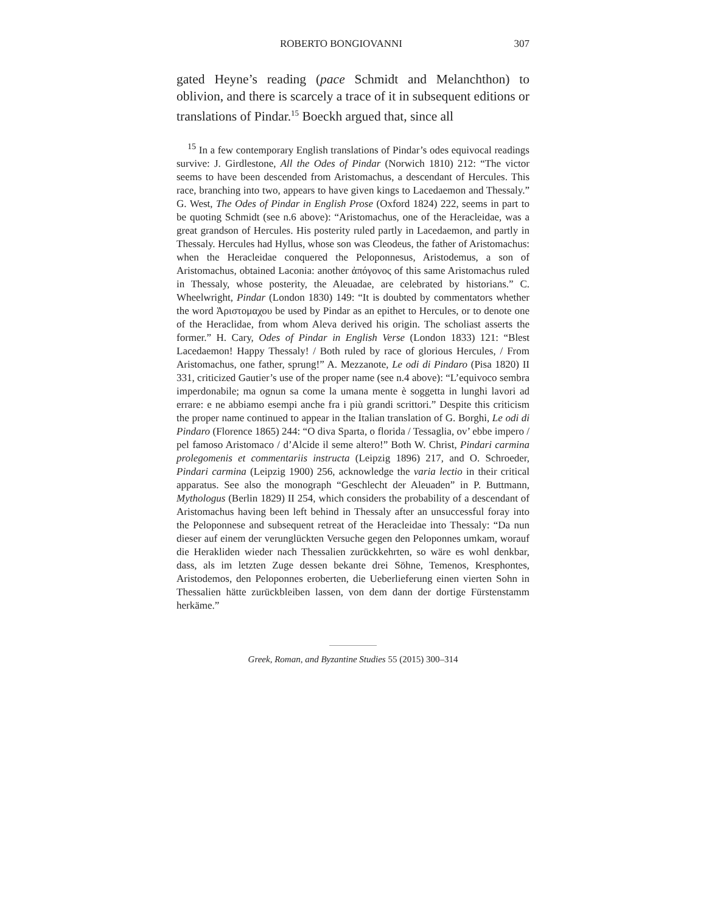ROBERTO BONGIOVANNI 307
gated Heyne’s reading (pace Schmidt and Melanchthon) to oblivion, and there is scarcely a trace of it in subsequent editions or translations of Pindar.<sup>15</sup> Boeckh argued that, since all
<sup>15</sup> In a few contemporary English translations of Pindar’s odes equivocal readings survive: J. Girdlestone, All the Odes of Pindar (Norwich 1810) 212: “The victor seems to have been descended from Aristomachus, a descendant of Hercules. This race, branching into two, appears to have given kings to Lacedaemon and Thessaly.” G. West, The Odes of Pindar in English Prose (Oxford 1824) 222, seems in part to be quoting Schmidt (see n.6 above): “Aristomachus, one of the Heracleidae, was a great grandson of Hercules. His posterity ruled partly in Lacedaemon, and partly in Thessaly. Hercules had Hyllus, whose son was Cleodeus, the father of Aristomachus: when the Heracleidae conquered the Peloponnesus, Aristodemus, a son of Aristomachus, obtained Laconia: another ἀπόγονος of this same Aristomachus ruled in Thessaly, whose posterity, the Aleuadae, are celebrated by historians.” C. Wheelwright, Pindar (London 1830) 149: “It is doubted by commentators whether the word Ἀριστομαχου be used by Pindar as an epithet to Hercules, or to denote one of the Heraclidae, from whom Aleva derived his origin. The scholiast asserts the former.” H. Cary, Odes of Pindar in English Verse (London 1833) 121: “Blest Lacedaemon! Happy Thessaly! / Both ruled by race of glorious Hercules, / From Aristomachus, one father, sprung!” A. Mezzanote, Le odi di Pindaro (Pisa 1820) II 331, criticized Gautier’s use of the proper name (see n.4 above): “L’equivoco sembra imperdonabile; ma ognun sa come la umana mente è soggetta in lunghi lavori ad errare: e ne abbiamo esempi anche fra i più grandi scrittori.” Despite this criticism the proper name continued to appear in the Italian translation of G. Borghi, Le odi di Pindaro (Florence 1865) 244: “O diva Sparta, o florida / Tessaglia, ov’ ebbe impero / pel famoso Aristomaco / d’Alcide il seme altero!” Both W. Christ, Pindari carmina prolegomenis et commentariis instructa (Leipzig 1896) 217, and O. Schroeder, Pindari carmina (Leipzig 1900) 256, acknowledge the varia lectio in their critical apparatus. See also the monograph “Geschlecht der Aleuaden” in P. Buttmann, Mythologus (Berlin 1829) II 254, which considers the probability of a descendant of Aristomachus having been left behind in Thessaly after an unsuccessful foray into the Peloponnese and subsequent retreat of the Heracleidae into Thessaly: “Da nun dieser auf einem der verunglückten Versuche gegen den Peloponnes umkam, worauf die Herakliden wieder nach Thessalien zurückkehrten, so wäre es wohl denkbar, dass, als im letzten Zuge dessen bekante drei Söhne, Temenos, Kresphontes, Aristodemos, den Peloponnes eroberten, die Ueberlieferung einen vierten Sohn in Thessalien hätte zurückbleiben lassen, von dem dann der dortige Fürstenstamm herkäme.”
Greek, Roman, and Byzantine Studies 55 (2015) 300–314